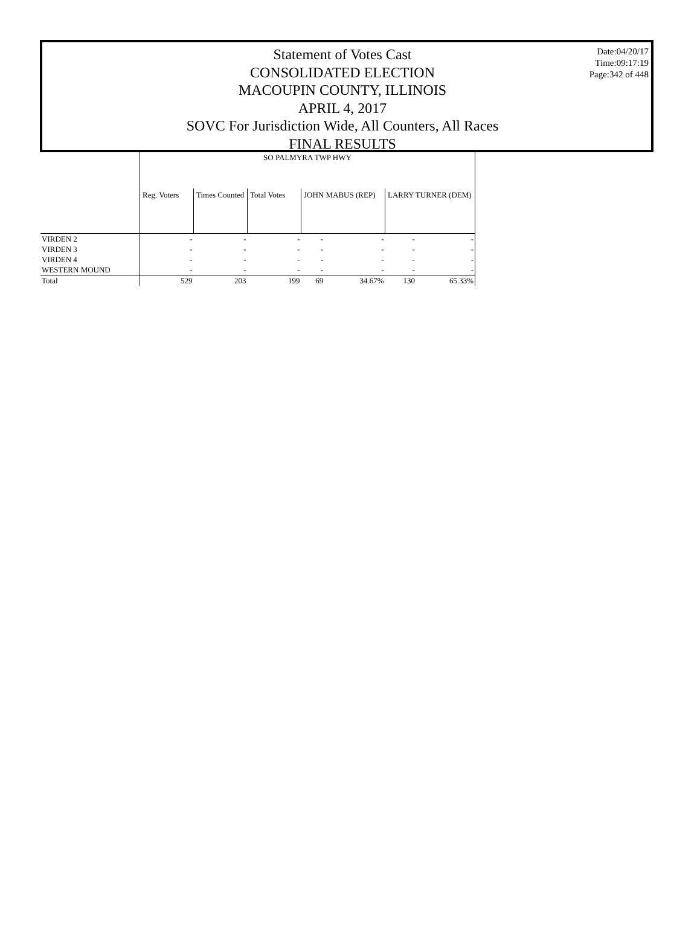Statement of Votes Cast
CONSOLIDATED ELECTION
MACOUPIN COUNTY, ILLINOIS
APRIL 4, 2017
SOVC For Jurisdiction Wide, All Counters, All Races
FINAL RESULTS
Date:04/20/17
Time:09:17:19
Page:342 of 448
| | SO PALMYRA TWP HWY | | | | | | |
| | Reg. Voters | Times Counted | Total Votes | JOHN MABUS (REP) | | LARRY TURNER (DEM) | |
| VIRDEN 2 | - | - | - | - | - | - | - |
| VIRDEN 3 | - | - | - | - | - | - | - |
| VIRDEN 4 | - | - | - | - | - | - | - |
| WESTERN MOUND | - | - | - | - | - | - | - |
| Total | 529 | 203 | 199 | 69 | 34.67% | 130 | 65.33% |